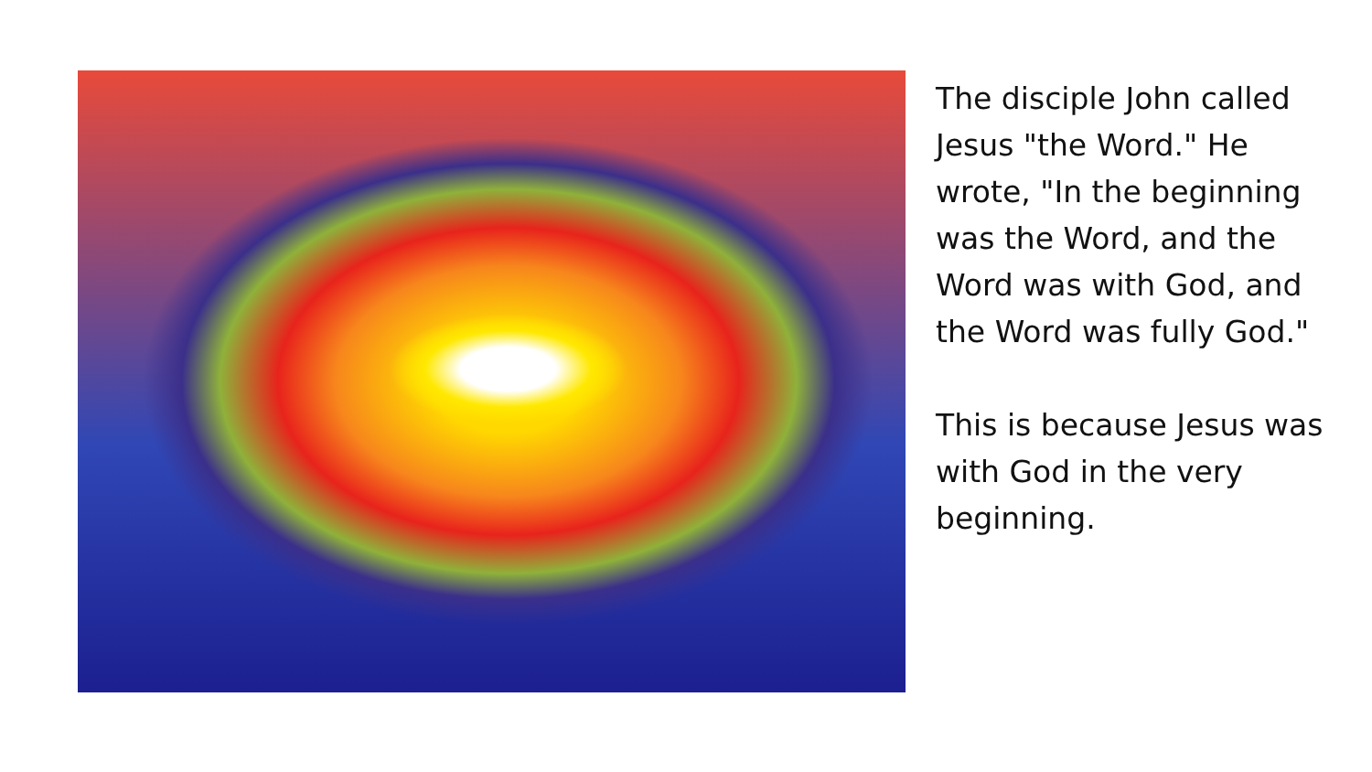The disciple John called Jesus "the Word." He wrote, "In the beginning was the Word, and the Word was with God, and the Word was fully God."
This is because Jesus was with God in the very beginning.